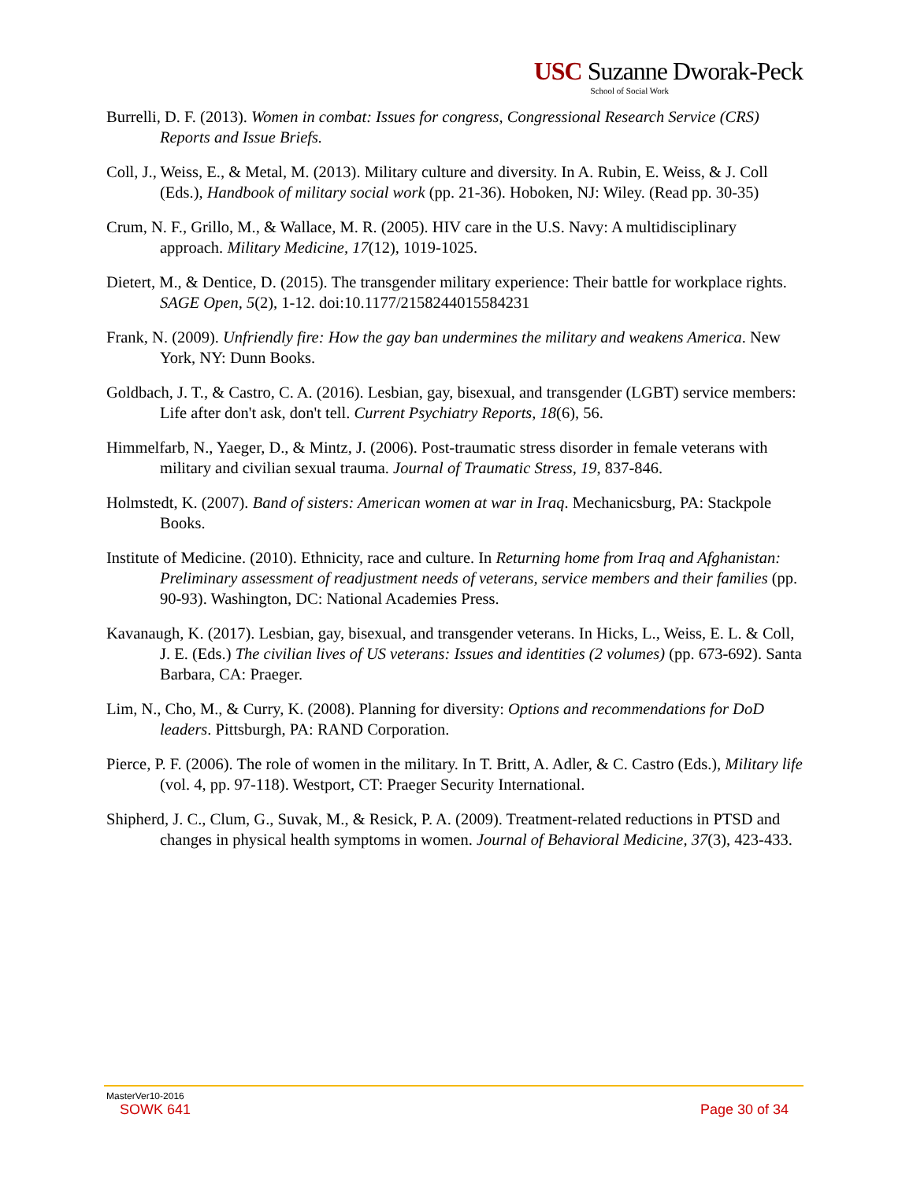USC Suzanne Dworak-Peck
School of Social Work
Burrelli, D. F. (2013). Women in combat: Issues for congress, Congressional Research Service (CRS) Reports and Issue Briefs.
Coll, J., Weiss, E., & Metal, M. (2013). Military culture and diversity. In A. Rubin, E. Weiss, & J. Coll (Eds.), Handbook of military social work (pp. 21-36). Hoboken, NJ: Wiley. (Read pp. 30-35)
Crum, N. F., Grillo, M., & Wallace, M. R. (2005). HIV care in the U.S. Navy: A multidisciplinary approach. Military Medicine, 17(12), 1019-1025.
Dietert, M., & Dentice, D. (2015). The transgender military experience: Their battle for workplace rights. SAGE Open, 5(2), 1-12. doi:10.1177/2158244015584231
Frank, N. (2009). Unfriendly fire: How the gay ban undermines the military and weakens America. New York, NY: Dunn Books.
Goldbach, J. T., & Castro, C. A. (2016). Lesbian, gay, bisexual, and transgender (LGBT) service members: Life after don't ask, don't tell. Current Psychiatry Reports, 18(6), 56.
Himmelfarb, N., Yaeger, D., & Mintz, J. (2006). Post-traumatic stress disorder in female veterans with military and civilian sexual trauma. Journal of Traumatic Stress, 19, 837-846.
Holmstedt, K. (2007). Band of sisters: American women at war in Iraq. Mechanicsburg, PA: Stackpole Books.
Institute of Medicine. (2010). Ethnicity, race and culture. In Returning home from Iraq and Afghanistan: Preliminary assessment of readjustment needs of veterans, service members and their families (pp. 90-93). Washington, DC: National Academies Press.
Kavanaugh, K. (2017). Lesbian, gay, bisexual, and transgender veterans. In Hicks, L., Weiss, E. L. & Coll, J. E. (Eds.) The civilian lives of US veterans: Issues and identities (2 volumes) (pp. 673-692). Santa Barbara, CA: Praeger.
Lim, N., Cho, M., & Curry, K. (2008). Planning for diversity: Options and recommendations for DoD leaders. Pittsburgh, PA: RAND Corporation.
Pierce, P. F. (2006). The role of women in the military. In T. Britt, A. Adler, & C. Castro (Eds.), Military life (vol. 4, pp. 97-118). Westport, CT: Praeger Security International.
Shipherd, J. C., Clum, G., Suvak, M., & Resick, P. A. (2009). Treatment-related reductions in PTSD and changes in physical health symptoms in women. Journal of Behavioral Medicine, 37(3), 423-433.
MasterVer10-2016
SOWK 641 Page 30 of 34